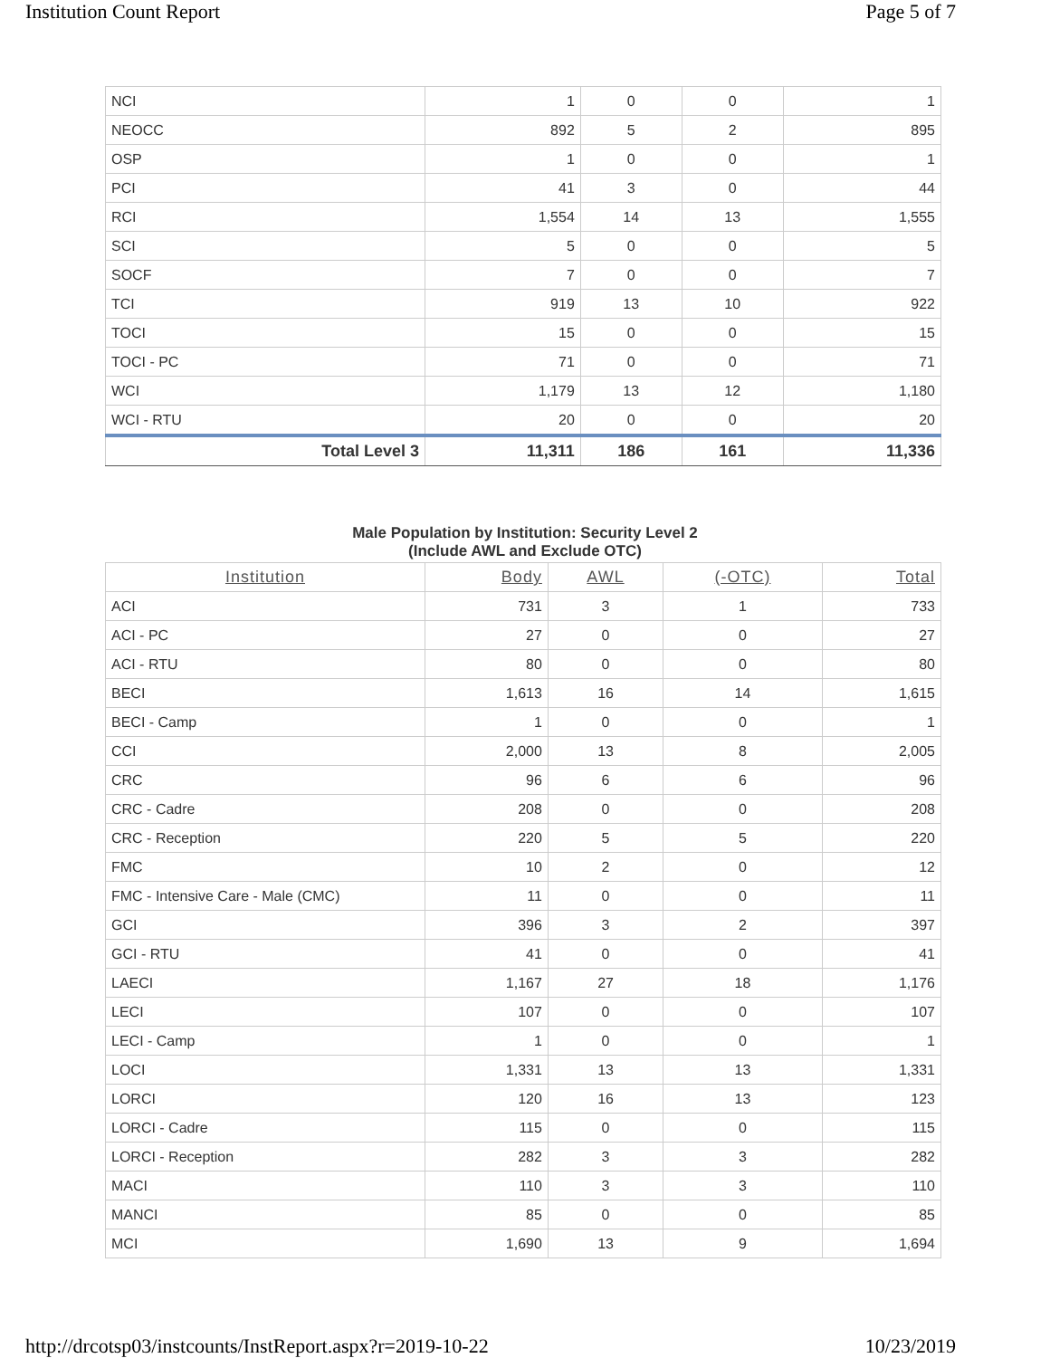Institution Count Report Page 5 of 7
| NCI | 1 | 0 | 0 | 1 |
| NEOCC | 892 | 5 | 2 | 895 |
| OSP | 1 | 0 | 0 | 1 |
| PCI | 41 | 3 | 0 | 44 |
| RCI | 1,554 | 14 | 13 | 1,555 |
| SCI | 5 | 0 | 0 | 5 |
| SOCF | 7 | 0 | 0 | 7 |
| TCI | 919 | 13 | 10 | 922 |
| TOCI | 15 | 0 | 0 | 15 |
| TOCI - PC | 71 | 0 | 0 | 71 |
| WCI | 1,179 | 13 | 12 | 1,180 |
| WCI - RTU | 20 | 0 | 0 | 20 |
| Total Level 3 | 11,311 | 186 | 161 | 11,336 |
Male Population by Institution: Security Level 2
(Include AWL and Exclude OTC)
| Institution | Body | AWL | (-OTC) | Total |
| --- | --- | --- | --- | --- |
| ACI | 731 | 3 | 1 | 733 |
| ACI - PC | 27 | 0 | 0 | 27 |
| ACI - RTU | 80 | 0 | 0 | 80 |
| BECI | 1,613 | 16 | 14 | 1,615 |
| BECI - Camp | 1 | 0 | 0 | 1 |
| CCI | 2,000 | 13 | 8 | 2,005 |
| CRC | 96 | 6 | 6 | 96 |
| CRC - Cadre | 208 | 0 | 0 | 208 |
| CRC - Reception | 220 | 5 | 5 | 220 |
| FMC | 10 | 2 | 0 | 12 |
| FMC - Intensive Care - Male (CMC) | 11 | 0 | 0 | 11 |
| GCI | 396 | 3 | 2 | 397 |
| GCI - RTU | 41 | 0 | 0 | 41 |
| LAECI | 1,167 | 27 | 18 | 1,176 |
| LECI | 107 | 0 | 0 | 107 |
| LECI - Camp | 1 | 0 | 0 | 1 |
| LOCI | 1,331 | 13 | 13 | 1,331 |
| LORCI | 120 | 16 | 13 | 123 |
| LORCI - Cadre | 115 | 0 | 0 | 115 |
| LORCI - Reception | 282 | 3 | 3 | 282 |
| MACI | 110 | 3 | 3 | 110 |
| MANCI | 85 | 0 | 0 | 85 |
| MCI | 1,690 | 13 | 9 | 1,694 |
http://drcotsp03/instcounts/InstReport.aspx?r=2019-10-22 10/23/2019